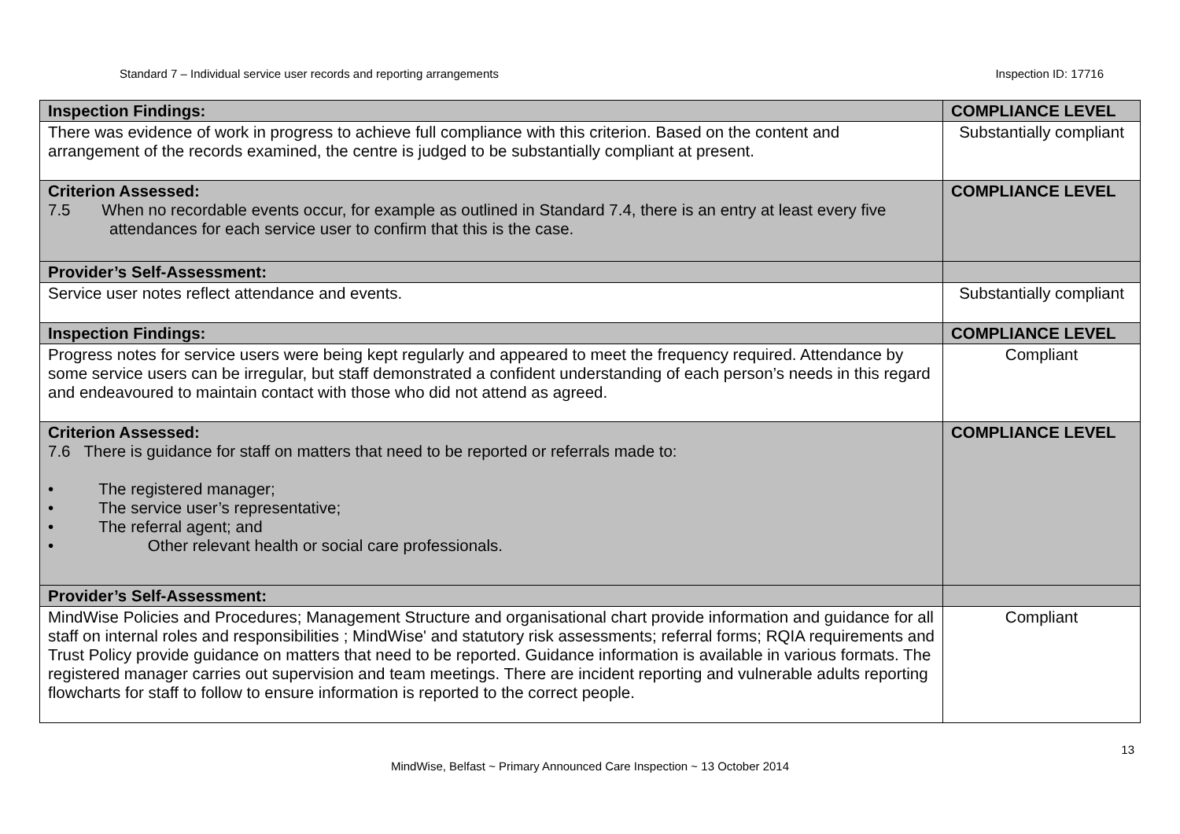Standard 7 – Individual service user records and reporting arrangements Inspection ID: 17716
| Inspection Findings: | COMPLIANCE LEVEL |
| There was evidence of work in progress to achieve full compliance with this criterion. Based on the content and arrangement of the records examined, the centre is judged to be substantially compliant at present. | Substantially compliant |
| Criterion Assessed: 7.5 When no recordable events occur, for example as outlined in Standard 7.4, there is an entry at least every five attendances for each service user to confirm that this is the case. | COMPLIANCE LEVEL |
| Provider’s Self-Assessment: | |
| Service user notes reflect attendance and events. | Substantially compliant |
| Inspection Findings: | COMPLIANCE LEVEL |
| Progress notes for service users were being kept regularly and appeared to meet the frequency required. Attendance by some service users can be irregular, but staff demonstrated a confident understanding of each person’s needs in this regard and endeavoured to maintain contact with those who did not attend as agreed. | Compliant |
| Criterion Assessed: 7.6 There is guidance for staff on matters that need to be reported or referrals made to: • The registered manager; • The service user’s representative; • The referral agent; and • Other relevant health or social care professionals. | COMPLIANCE LEVEL |
| Provider’s Self-Assessment: | |
| MindWise Policies and Procedures; Management Structure and organisational chart provide information and guidance for all staff on internal roles and responsibilities ; MindWise' and statutory risk assessments; referral forms; RQIA requirements and Trust Policy provide guidance on matters that need to be reported. Guidance information is available in various formats. The registered manager carries out supervision and team meetings. There are incident reporting and vulnerable adults reporting flowcharts for staff to follow to ensure information is reported to the correct people. | Compliant |
13
MindWise, Belfast ~ Primary Announced Care Inspection ~ 13 October 2014